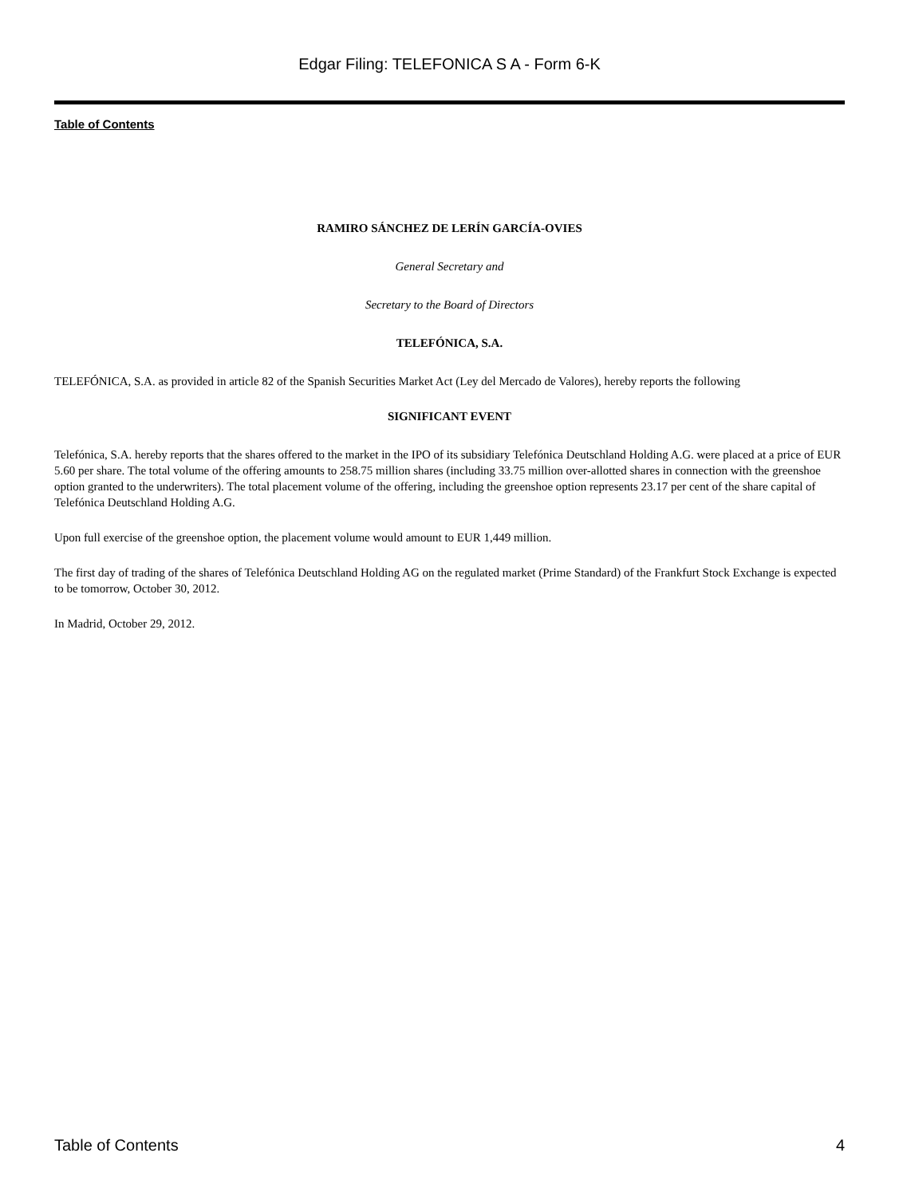Edgar Filing: TELEFONICA S A - Form 6-K
Table of Contents
RAMIRO SÁNCHEZ DE LERÍN GARCÍA-OVIES
General Secretary and
Secretary to the Board of Directors
TELEFÓNICA, S.A.
TELEFÓNICA, S.A. as provided in article 82 of the Spanish Securities Market Act (Ley del Mercado de Valores), hereby reports the following
SIGNIFICANT EVENT
Telefónica, S.A. hereby reports that the shares offered to the market in the IPO of its subsidiary Telefónica Deutschland Holding A.G. were placed at a price of EUR 5.60 per share. The total volume of the offering amounts to 258.75 million shares (including 33.75 million over-allotted shares in connection with the greenshoe option granted to the underwriters). The total placement volume of the offering, including the greenshoe option represents 23.17 per cent of the share capital of Telefónica Deutschland Holding A.G.
Upon full exercise of the greenshoe option, the placement volume would amount to EUR 1,449 million.
The first day of trading of the shares of Telefónica Deutschland Holding AG on the regulated market (Prime Standard) of the Frankfurt Stock Exchange is expected to be tomorrow, October 30, 2012.
In Madrid, October 29, 2012.
Table of Contents 4